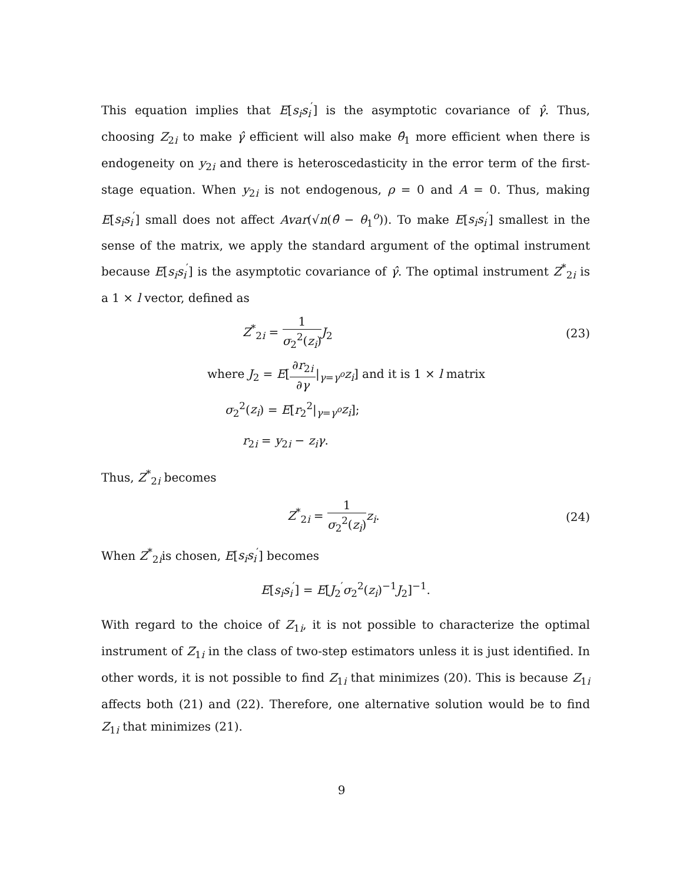This equation implies that E[s<sub>i</sub>s<sub>i</sub><sup>′</sup>] is the asymptotic covariance of γ̂. Thus, choosing Z<sub>2i</sub> to make γ̂ efficient will also make θ̂<sub>1</sub> more efficient when there is endogeneity on y<sub>2i</sub> and there is heteroscedasticity in the error term of the first-stage equation. When y<sub>2i</sub> is not endogenous, ρ = 0 and A = 0. Thus, making E[s<sub>i</sub>s<sub>i</sub><sup>′</sup>] small does not affect Avar(√n(θ̂ − θ<sub>1</sub><sup>o</sup>)). To make E[s<sub>i</sub>s<sub>i</sub><sup>′</sup>] smallest in the sense of the matrix, we apply the standard argument of the optimal instrument because E[s<sub>i</sub>s<sub>i</sub><sup>′</sup>] is the asymptotic covariance of γ̂. The optimal instrument Z<sup>*</sup><sub>2i</sub> is a 1 × l vector, defined as
Z<sup>*</sup><sub>2i</sub> = 1 σ<sub>2</sub><sup>2</sup>(z<sub>i</sub>) J<sub>2</sub> (23)
where J<sub>2</sub> = E[∂r<sub>2i</sub> ∂γ|<sub>γ=γ<sup>o</sup></sub>z<sub>i</sub>] and it is 1 × l matrix
σ<sub>2</sub><sup>2</sup>(z<sub>i</sub>) = E[r<sub>2</sub><sup>2</sup>|<sub>γ=γ<sup>o</sup></sub>z<sub>i</sub>];
r<sub>2i</sub> = y<sub>2i</sub> − z<sub>i</sub>γ.
Thus, Z<sup>*</sup><sub>2i</sub> becomes
Z<sup>*</sup><sub>2i</sub> = 1 σ<sub>2</sub><sup>2</sup>(z<sub>i</sub>) z<sub>i</sub>. (24)
When Z<sup>*</sup><sub>2i</sub>is chosen, E[s<sub>i</sub>s<sub>i</sub><sup>′</sup>] becomes
E[s<sub>i</sub>s<sub>i</sub><sup>′</sup>] = E[J<sub>2</sub><sup>′</sup>σ<sub>2</sub><sup>2</sup>(z<sub>i</sub>)<sup>−1</sup>J<sub>2</sub>]<sup>−1</sup>.
With regard to the choice of Z<sub>1i</sub>, it is not possible to characterize the optimal instrument of Z<sub>1i</sub> in the class of two-step estimators unless it is just identified. In other words, it is not possible to find Z<sub>1i</sub> that minimizes (20). This is because Z<sub>1i</sub> affects both (21) and (22). Therefore, one alternative solution would be to find Z<sub>1i</sub> that minimizes (21).
9